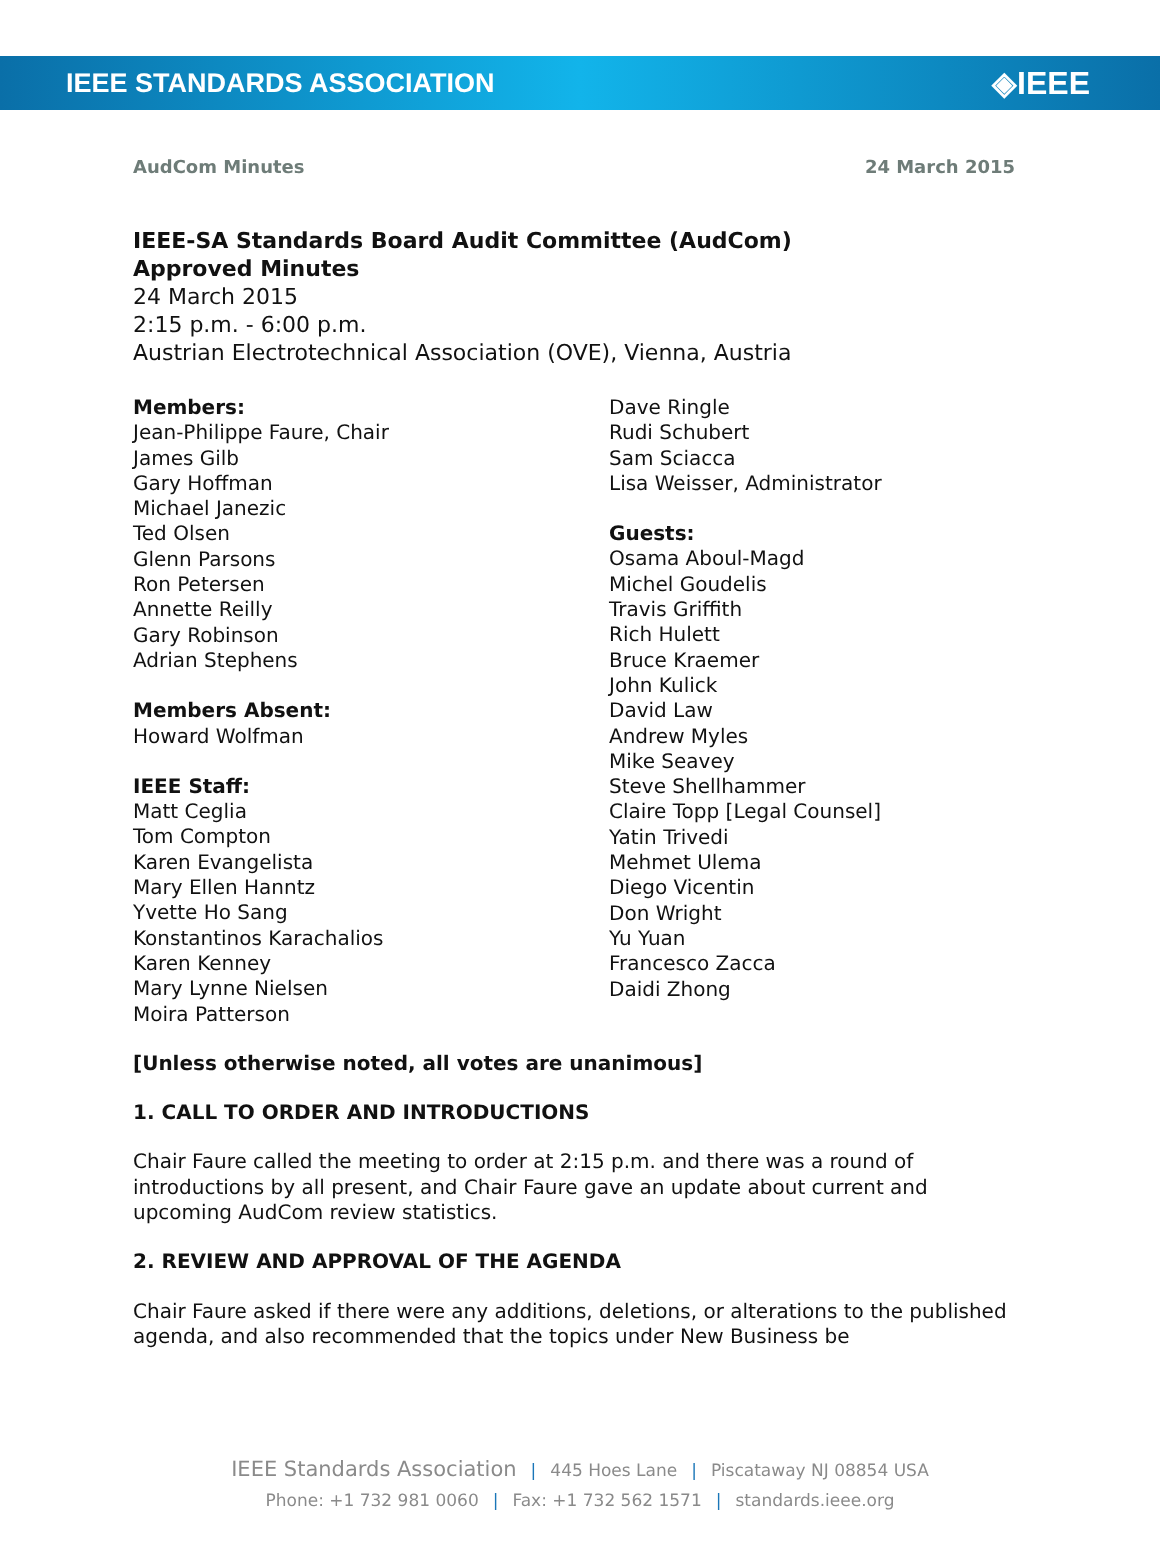IEEE STANDARDS ASSOCIATION ◈IEEE
AudCom Minutes 24 March 2015
IEEE-SA Standards Board Audit Committee (AudCom)
Approved Minutes
24 March 2015
2:15 p.m. - 6:00 p.m.
Austrian Electrotechnical Association (OVE), Vienna, Austria
Members:
Jean-Philippe Faure, Chair
James Gilb
Gary Hoffman
Michael Janezic
Ted Olsen
Glenn Parsons
Ron Petersen
Annette Reilly
Gary Robinson
Adrian Stephens
Members Absent:
Howard Wolfman
IEEE Staff:
Matt Ceglia
Tom Compton
Karen Evangelista
Mary Ellen Hanntz
Yvette Ho Sang
Konstantinos Karachalios
Karen Kenney
Mary Lynne Nielsen
Moira Patterson
Dave Ringle
Rudi Schubert
Sam Sciacca
Lisa Weisser, Administrator
Guests:
Osama Aboul-Magd
Michel Goudelis
Travis Griffith
Rich Hulett
Bruce Kraemer
John Kulick
David Law
Andrew Myles
Mike Seavey
Steve Shellhammer
Claire Topp [Legal Counsel]
Yatin Trivedi
Mehmet Ulema
Diego Vicentin
Don Wright
Yu Yuan
Francesco Zacca
Daidi Zhong
[Unless otherwise noted, all votes are unanimous]
1. CALL TO ORDER AND INTRODUCTIONS
Chair Faure called the meeting to order at 2:15 p.m. and there was a round of introductions by all present, and Chair Faure gave an update about current and upcoming AudCom review statistics.
2. REVIEW AND APPROVAL OF THE AGENDA
Chair Faure asked if there were any additions, deletions, or alterations to the published agenda, and also recommended that the topics under New Business be
IEEE Standards Association | 445 Hoes Lane | Piscataway NJ 08854 USA
Phone: +1 732 981 0060 | Fax: +1 732 562 1571 | standards.ieee.org